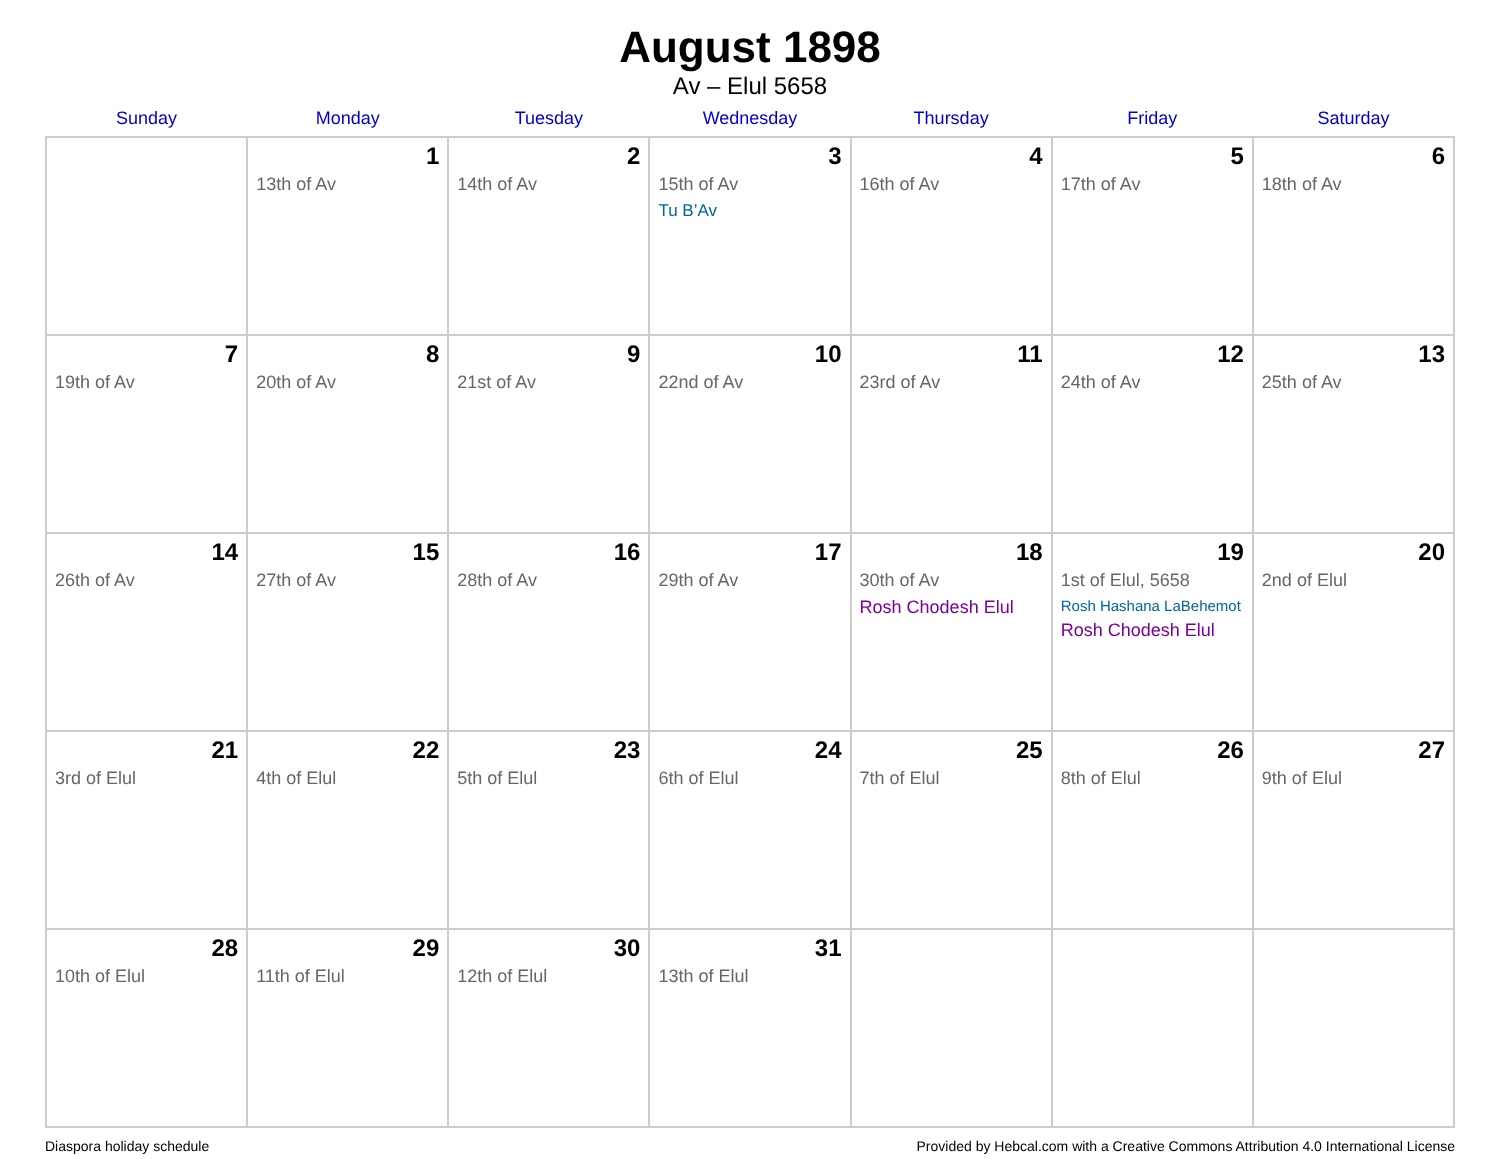August 1898
Av – Elul 5658
| Sunday | Monday | Tuesday | Wednesday | Thursday | Friday | Saturday |
| --- | --- | --- | --- | --- | --- | --- |
| | 1 13th of Av | 2 14th of Av | 3 15th of Av Tu B’Av | 4 16th of Av | 5 17th of Av | 6 18th of Av |
| 7 19th of Av | 8 20th of Av | 9 21st of Av | 10 22nd of Av | 11 23rd of Av | 12 24th of Av | 13 25th of Av |
| 14 26th of Av | 15 27th of Av | 16 28th of Av | 17 29th of Av | 18 30th of Av Rosh Chodesh Elul | 19 1st of Elul, 5658 Rosh Hashana LaBehemot Rosh Chodesh Elul | 20 2nd of Elul |
| 21 3rd of Elul | 22 4th of Elul | 23 5th of Elul | 24 6th of Elul | 25 7th of Elul | 26 8th of Elul | 27 9th of Elul |
| 28 10th of Elul | 29 11th of Elul | 30 12th of Elul | 31 13th of Elul | | | |
Diaspora holiday schedule Provided by Hebcal.com with a Creative Commons Attribution 4.0 International License